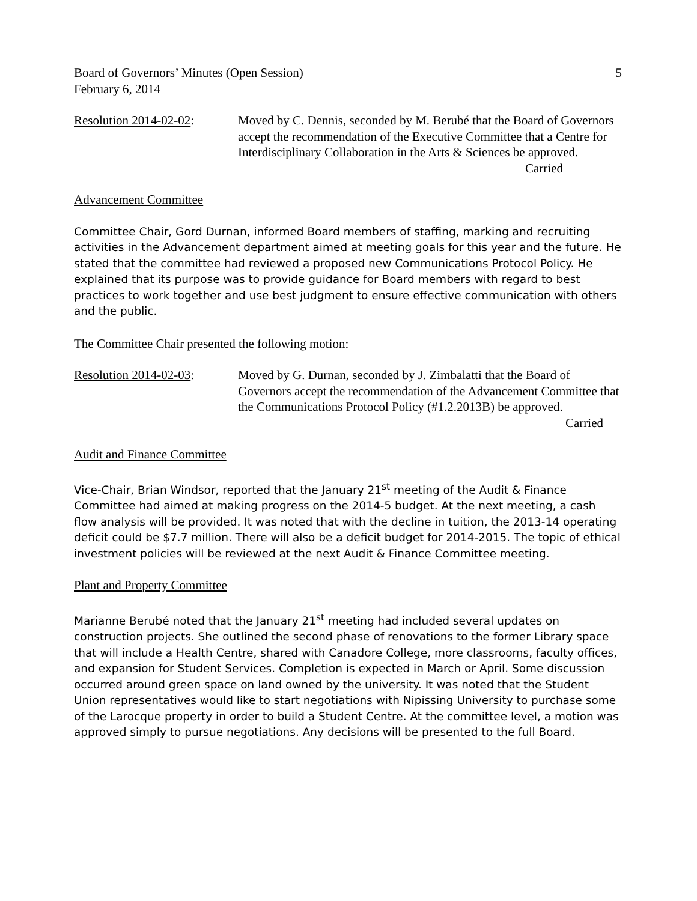Board of Governors’ Minutes (Open Session) 5
February 6, 2014
Resolution 2014-02-02:
Moved by C. Dennis, seconded by M. Berubé that the Board of Governors accept the recommendation of the Executive Committee that a Centre for Interdisciplinary Collaboration in the Arts & Sciences be approved.
Carried
Advancement Committee
Committee Chair, Gord Durnan, informed Board members of staffing, marking and recruiting activities in the Advancement department aimed at meeting goals for this year and the future. He stated that the committee had reviewed a proposed new Communications Protocol Policy. He explained that its purpose was to provide guidance for Board members with regard to best practices to work together and use best judgment to ensure effective communication with others and the public.
The Committee Chair presented the following motion:
Resolution 2014-02-03:
Moved by G. Durnan, seconded by J. Zimbalatti that the Board of Governors accept the recommendation of the Advancement Committee that the Communications Protocol Policy (#1.2.2013B) be approved.
Carried
Audit and Finance Committee
Vice-Chair, Brian Windsor, reported that the January 21<sup>st</sup> meeting of the Audit & Finance Committee had aimed at making progress on the 2014-5 budget. At the next meeting, a cash flow analysis will be provided. It was noted that with the decline in tuition, the 2013-14 operating deficit could be $7.7 million. There will also be a deficit budget for 2014-2015. The topic of ethical investment policies will be reviewed at the next Audit & Finance Committee meeting.
Plant and Property Committee
Marianne Berubé noted that the January 21<sup>st</sup> meeting had included several updates on construction projects. She outlined the second phase of renovations to the former Library space that will include a Health Centre, shared with Canadore College, more classrooms, faculty offices, and expansion for Student Services. Completion is expected in March or April. Some discussion occurred around green space on land owned by the university. It was noted that the Student Union representatives would like to start negotiations with Nipissing University to purchase some of the Larocque property in order to build a Student Centre. At the committee level, a motion was approved simply to pursue negotiations. Any decisions will be presented to the full Board.